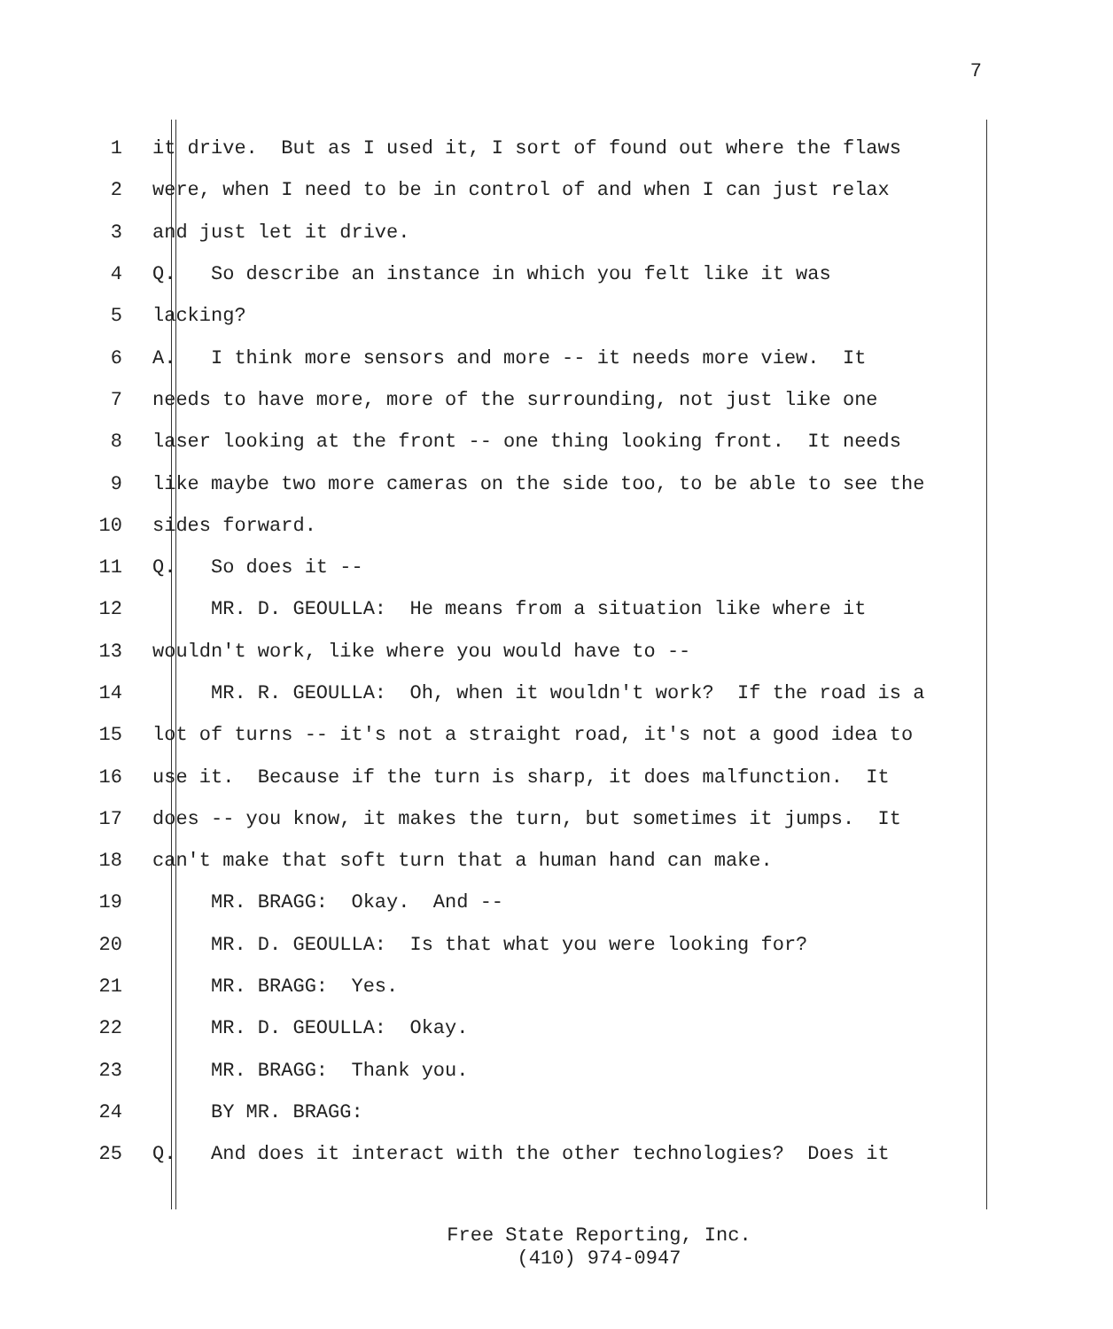7
1 it drive. But as I used it, I sort of found out where the flaws
2 were, when I need to be in control of and when I can just relax
3 and just let it drive.
4 Q. So describe an instance in which you felt like it was
5 lacking?
6 A. I think more sensors and more -- it needs more view. It
7 needs to have more, more of the surrounding, not just like one
8 laser looking at the front -- one thing looking front. It needs
9 like maybe two more cameras on the side too, to be able to see the
10 sides forward.
11 Q. So does it --
12 MR. D. GEOULLA: He means from a situation like where it
13 wouldn't work, like where you would have to --
14 MR. R. GEOULLA: Oh, when it wouldn't work? If the road is a
15 lot of turns -- it's not a straight road, it's not a good idea to
16 use it. Because if the turn is sharp, it does malfunction. It
17 does -- you know, it makes the turn, but sometimes it jumps. It
18 can't make that soft turn that a human hand can make.
19 MR. BRAGG: Okay. And --
20 MR. D. GEOULLA: Is that what you were looking for?
21 MR. BRAGG: Yes.
22 MR. D. GEOULLA: Okay.
23 MR. BRAGG: Thank you.
24 BY MR. BRAGG:
25 Q. And does it interact with the other technologies? Does it
Free State Reporting, Inc.
(410) 974-0947